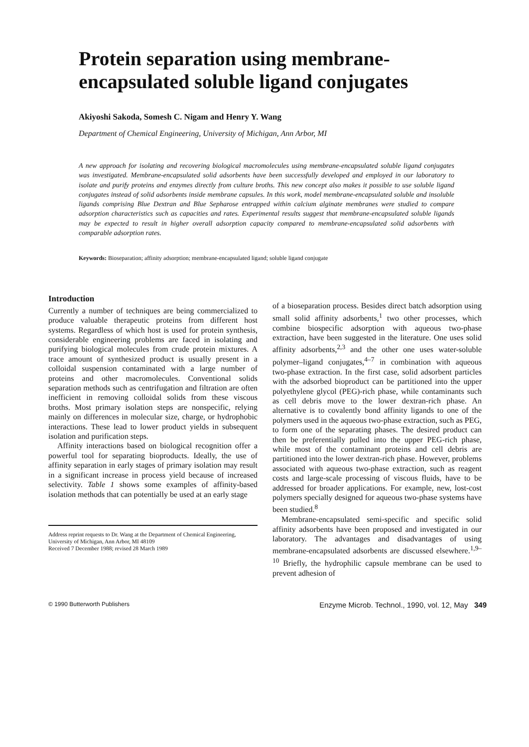Protein separation using membrane-encapsulated soluble ligand conjugates
Akiyoshi Sakoda, Somesh C. Nigam and Henry Y. Wang
Department of Chemical Engineering, University of Michigan, Ann Arbor, MI
A new approach for isolating and recovering biological macromolecules using membrane-encapsulated soluble ligand conjugates was investigated. Membrane-encapsulated solid adsorbents have been successfully developed and employed in our laboratory to isolate and purify proteins and enzymes directly from culture broths. This new concept also makes it possible to use soluble ligand conjugates instead of solid adsorbents inside membrane capsules. In this work, model membrane-encapsulated soluble and insoluble ligands comprising Blue Dextran and Blue Sepharose entrapped within calcium alginate membranes were studied to compare adsorption characteristics such as capacities and rates. Experimental results suggest that membrane-encapsulated soluble ligands may be expected to result in higher overall adsorption capacity compared to membrane-encapsulated solid adsorbents with comparable adsorption rates.
Keywords: Bioseparation; affinity adsorption; membrane-encapsulated ligand; soluble ligand conjugate
Introduction
Currently a number of techniques are being commercialized to produce valuable therapeutic proteins from different host systems. Regardless of which host is used for protein synthesis, considerable engineering problems are faced in isolating and purifying biological molecules from crude protein mixtures. A trace amount of synthesized product is usually present in a colloidal suspension contaminated with a large number of proteins and other macromolecules. Conventional solids separation methods such as centrifugation and filtration are often inefficient in removing colloidal solids from these viscous broths. Most primary isolation steps are nonspecific, relying mainly on differences in molecular size, charge, or hydrophobic interactions. These lead to lower product yields in subsequent isolation and purification steps.
Affinity interactions based on biological recognition offer a powerful tool for separating bioproducts. Ideally, the use of affinity separation in early stages of primary isolation may result in a significant increase in process yield because of increased selectivity. Table 1 shows some examples of affinity-based isolation methods that can potentially be used at an early stage
Address reprint requests to Dr. Wang at the Department of Chemical Engineering, University of Michigan, Ann Arbor, MI 48109
Received 7 December 1988; revised 28 March 1989
of a bioseparation process. Besides direct batch adsorption using small solid affinity adsorbents,<sup>1</sup> two other processes, which combine biospecific adsorption with aqueous two-phase extraction, have been suggested in the literature. One uses solid affinity adsorbents,<sup>2,3</sup> and the other one uses water-soluble polymer–ligand conjugates,<sup>4–7</sup> in combination with aqueous two-phase extraction. In the first case, solid adsorbent particles with the adsorbed bioproduct can be partitioned into the upper polyethylene glycol (PEG)-rich phase, while contaminants such as cell debris move to the lower dextran-rich phase. An alternative is to covalently bond affinity ligands to one of the polymers used in the aqueous two-phase extraction, such as PEG, to form one of the separating phases. The desired product can then be preferentially pulled into the upper PEG-rich phase, while most of the contaminant proteins and cell debris are partitioned into the lower dextran-rich phase. However, problems associated with aqueous two-phase extraction, such as reagent costs and large-scale processing of viscous fluids, have to be addressed for broader applications. For example, new, lost-cost polymers specially designed for aqueous two-phase systems have been studied.<sup>8</sup>
Membrane-encapsulated semi-specific and specific solid affinity adsorbents have been proposed and investigated in our laboratory. The advantages and disadvantages of using membrane-encapsulated adsorbents are discussed elsewhere.<sup>1,9–10</sup> Briefly, the hydrophilic capsule membrane can be used to prevent adhesion of
© 1990 Butterworth Publishers Enzyme Microb. Technol., 1990, vol. 12, May 349